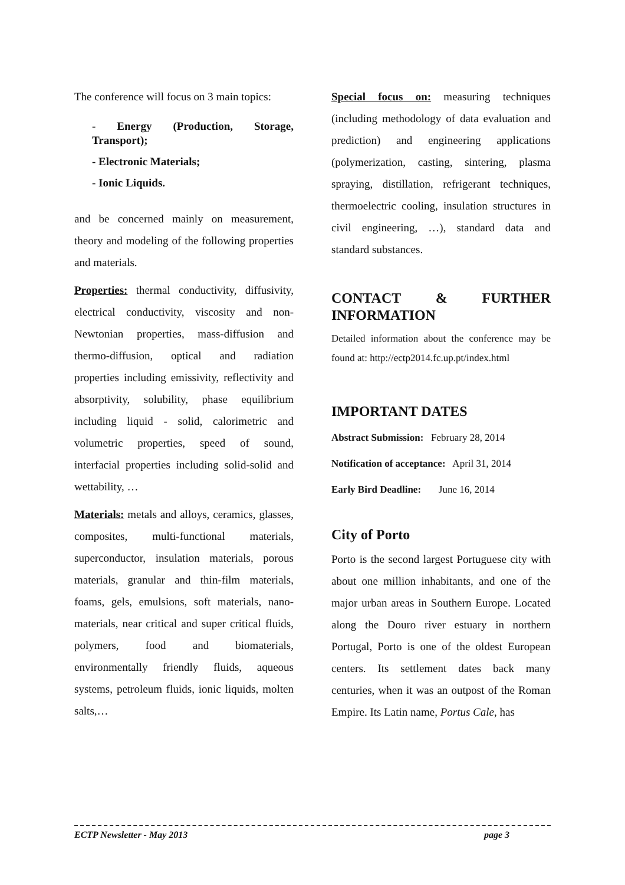The conference will focus on 3 main topics:
- Energy (Production, Storage, Transport);
- Electronic Materials;
- Ionic Liquids.
and be concerned mainly on measurement, theory and modeling of the following properties and materials.
Properties: thermal conductivity, diffusivity, electrical conductivity, viscosity and non-Newtonian properties, mass-diffusion and thermo-diffusion, optical and radiation properties including emissivity, reflectivity and absorptivity, solubility, phase equilibrium including liquid - solid, calorimetric and volumetric properties, speed of sound, interfacial properties including solid-solid and wettability, …
Materials: metals and alloys, ceramics, glasses, composites, multi-functional materials, superconductor, insulation materials, porous materials, granular and thin-film materials, foams, gels, emulsions, soft materials, nano-materials, near critical and super critical fluids, polymers, food and biomaterials, environmentally friendly fluids, aqueous systems, petroleum fluids, ionic liquids, molten salts,…
Special focus on: measuring techniques (including methodology of data evaluation and prediction) and engineering applications (polymerization, casting, sintering, plasma spraying, distillation, refrigerant techniques, thermoelectric cooling, insulation structures in civil engineering, …), standard data and standard substances.
CONTACT & FURTHER INFORMATION
Detailed information about the conference may be found at: http://ectp2014.fc.up.pt/index.html
IMPORTANT DATES
Abstract Submission: February 28, 2014
Notification of acceptance: April 31, 2014
Early Bird Deadline: June 16, 2014
City of Porto
Porto is the second largest Portuguese city with about one million inhabitants, and one of the major urban areas in Southern Europe. Located along the Douro river estuary in northern Portugal, Porto is one of the oldest European centers. Its settlement dates back many centuries, when it was an outpost of the Roman Empire. Its Latin name, Portus Cale, has
ECTP Newsletter - May 2013 page 3